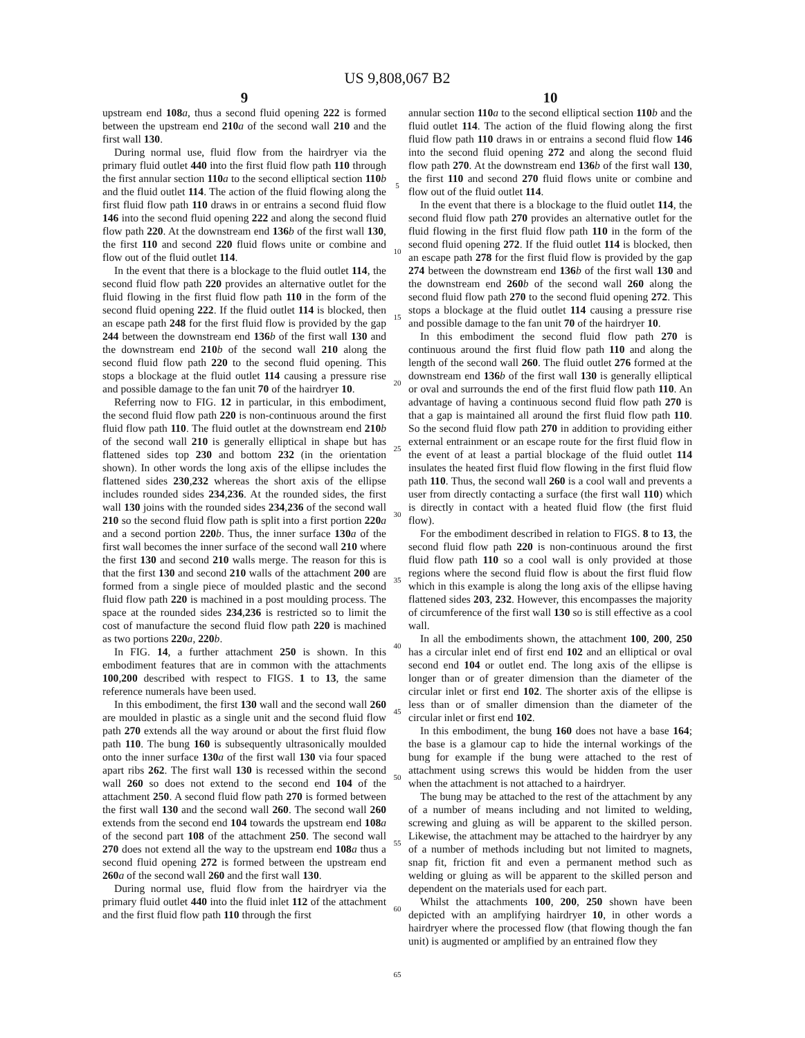US 9,808,067 B2
9
upstream end 108 a, thus a second fluid opening 222 is formed between the upstream end 210 a of the second wall 210 and the first wall 130.
During normal use, fluid flow from the hairdryer via the primary fluid outlet 440 into the first fluid flow path 110 through the first annular section 110 a to the second elliptical section 110 b and the fluid outlet 114. The action of the fluid flowing along the first fluid flow path 110 draws in or entrains a second fluid flow 146 into the second fluid opening 222 and along the second fluid flow path 220. At the downstream end 136 b of the first wall 130, the first 110 and second 220 fluid flows unite or combine and flow out of the fluid outlet 114.
In the event that there is a blockage to the fluid outlet 114, the second fluid flow path 220 provides an alternative outlet for the fluid flowing in the first fluid flow path 110 in the form of the second fluid opening 222. If the fluid outlet 114 is blocked, then an escape path 248 for the first fluid flow is provided by the gap 244 between the downstream end 136 b of the first wall 130 and the downstream end 210 b of the second wall 210 along the second fluid flow path 220 to the second fluid opening. This stops a blockage at the fluid outlet 114 causing a pressure rise and possible damage to the fan unit 70 of the hairdryer 10.
Referring now to FIG. 12 in particular, in this embodiment, the second fluid flow path 220 is non-continuous around the first fluid flow path 110. The fluid outlet at the downstream end 210 b of the second wall 210 is generally elliptical in shape but has flattened sides top 230 and bottom 232 (in the orientation shown). In other words the long axis of the ellipse includes the flattened sides 230,232 whereas the short axis of the ellipse includes rounded sides 234,236. At the rounded sides, the first wall 130 joins with the rounded sides 234,236 of the second wall 210 so the second fluid flow path is split into a first portion 220 a and a second portion 220 b. Thus, the inner surface 130 a of the first wall becomes the inner surface of the second wall 210 where the first 130 and second 210 walls merge. The reason for this is that the first 130 and second 210 walls of the attachment 200 are formed from a single piece of moulded plastic and the second fluid flow path 220 is machined in a post moulding process. The space at the rounded sides 234,236 is restricted so to limit the cost of manufacture the second fluid flow path 220 is machined as two portions 220 a, 220 b.
In FIG. 14, a further attachment 250 is shown. In this embodiment features that are in common with the attachments 100,200 described with respect to FIGS. 1 to 13, the same reference numerals have been used.
In this embodiment, the first 130 wall and the second wall 260 are moulded in plastic as a single unit and the second fluid flow path 270 extends all the way around or about the first fluid flow path 110. The bung 160 is subsequently ultrasonically moulded onto the inner surface 130 a of the first wall 130 via four spaced apart ribs 262. The first wall 130 is recessed within the second wall 260 so does not extend to the second end 104 of the attachment 250. A second fluid flow path 270 is formed between the first wall 130 and the second wall 260. The second wall 260 extends from the second end 104 towards the upstream end 108 a of the second part 108 of the attachment 250. The second wall 270 does not extend all the way to the upstream end 108 a thus a second fluid opening 272 is formed between the upstream end 260 a of the second wall 260 and the first wall 130.
During normal use, fluid flow from the hairdryer via the primary fluid outlet 440 into the fluid inlet 112 of the attachment and the first fluid flow path 110 through the first
5
10
15
20
25
30
35
40
45
50
55
60
65
10
annular section 110 a to the second elliptical section 110 b and the fluid outlet 114. The action of the fluid flowing along the first fluid flow path 110 draws in or entrains a second fluid flow 146 into the second fluid opening 272 and along the second fluid flow path 270. At the downstream end 136 b of the first wall 130, the first 110 and second 270 fluid flows unite or combine and flow out of the fluid outlet 114.
In the event that there is a blockage to the fluid outlet 114, the second fluid flow path 270 provides an alternative outlet for the fluid flowing in the first fluid flow path 110 in the form of the second fluid opening 272. If the fluid outlet 114 is blocked, then an escape path 278 for the first fluid flow is provided by the gap 274 between the downstream end 136 b of the first wall 130 and the downstream end 260 b of the second wall 260 along the second fluid flow path 270 to the second fluid opening 272. This stops a blockage at the fluid outlet 114 causing a pressure rise and possible damage to the fan unit 70 of the hairdryer 10.
In this embodiment the second fluid flow path 270 is continuous around the first fluid flow path 110 and along the length of the second wall 260. The fluid outlet 276 formed at the downstream end 136 b of the first wall 130 is generally elliptical or oval and surrounds the end of the first fluid flow path 110. An advantage of having a continuous second fluid flow path 270 is that a gap is maintained all around the first fluid flow path 110. So the second fluid flow path 270 in addition to providing either external entrainment or an escape route for the first fluid flow in the event of at least a partial blockage of the fluid outlet 114 insulates the heated first fluid flow flowing in the first fluid flow path 110. Thus, the second wall 260 is a cool wall and prevents a user from directly contacting a surface (the first wall 110) which is directly in contact with a heated fluid flow (the first fluid flow).
For the embodiment described in relation to FIGS. 8 to 13, the second fluid flow path 220 is non-continuous around the first fluid flow path 110 so a cool wall is only provided at those regions where the second fluid flow is about the first fluid flow which in this example is along the long axis of the ellipse having flattened sides 203, 232. However, this encompasses the majority of circumference of the first wall 130 so is still effective as a cool wall.
In all the embodiments shown, the attachment 100, 200, 250 has a circular inlet end of first end 102 and an elliptical or oval second end 104 or outlet end. The long axis of the ellipse is longer than or of greater dimension than the diameter of the circular inlet or first end 102. The shorter axis of the ellipse is less than or of smaller dimension than the diameter of the circular inlet or first end 102.
In this embodiment, the bung 160 does not have a base 164; the base is a glamour cap to hide the internal workings of the bung for example if the bung were attached to the rest of attachment using screws this would be hidden from the user when the attachment is not attached to a hairdryer.
The bung may be attached to the rest of the attachment by any of a number of means including and not limited to welding, screwing and gluing as will be apparent to the skilled person. Likewise, the attachment may be attached to the hairdryer by any of a number of methods including but not limited to magnets, snap fit, friction fit and even a permanent method such as welding or gluing as will be apparent to the skilled person and dependent on the materials used for each part.
Whilst the attachments 100, 200, 250 shown have been depicted with an amplifying hairdryer 10, in other words a hairdryer where the processed flow (that flowing though the fan unit) is augmented or amplified by an entrained flow they